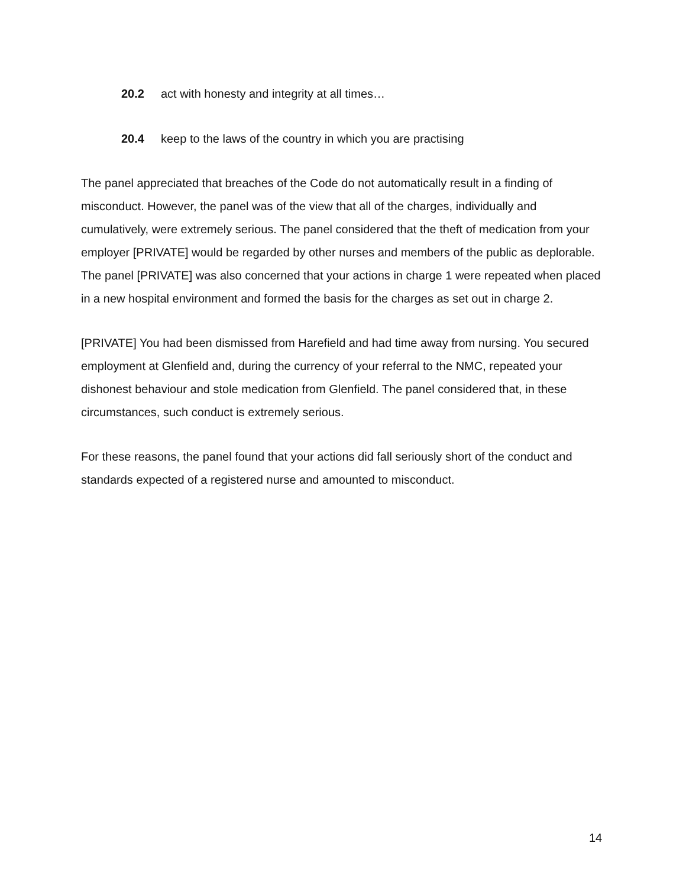20.2 act with honesty and integrity at all times…
20.4 keep to the laws of the country in which you are practising
The panel appreciated that breaches of the Code do not automatically result in a finding of misconduct. However, the panel was of the view that all of the charges, individually and cumulatively, were extremely serious. The panel considered that the theft of medication from your employer [PRIVATE] would be regarded by other nurses and members of the public as deplorable. The panel [PRIVATE] was also concerned that your actions in charge 1 were repeated when placed in a new hospital environment and formed the basis for the charges as set out in charge 2.
[PRIVATE] You had been dismissed from Harefield and had time away from nursing. You secured employment at Glenfield and, during the currency of your referral to the NMC, repeated your dishonest behaviour and stole medication from Glenfield. The panel considered that, in these circumstances, such conduct is extremely serious.
For these reasons, the panel found that your actions did fall seriously short of the conduct and standards expected of a registered nurse and amounted to misconduct.
14